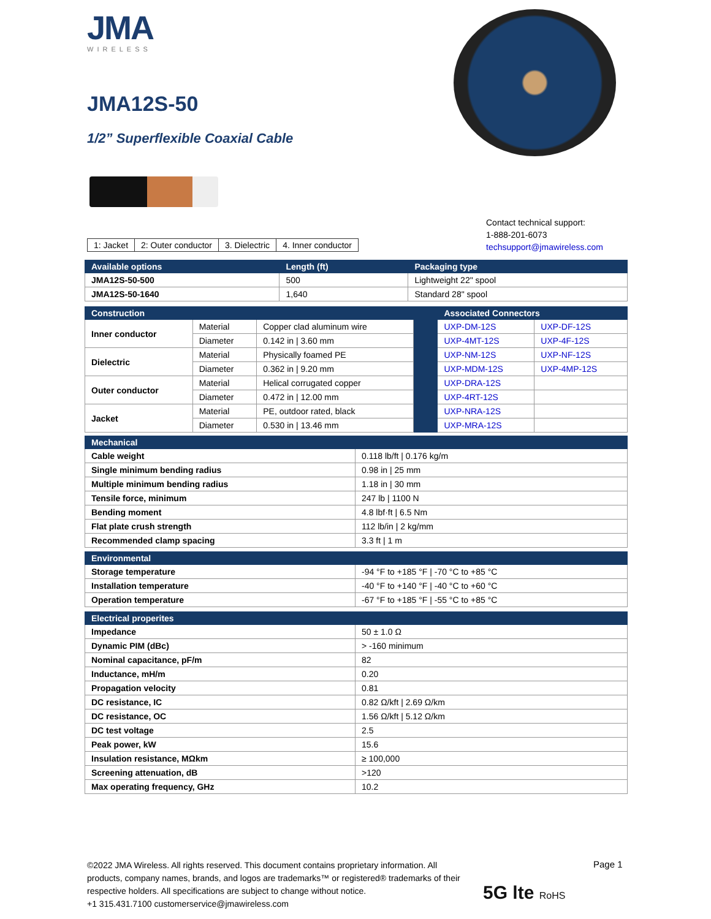JMA
WIRELESS
JMA12S-50
1/2” Superflexible Coaxial Cable
| 1: Jacket | 2: Outer conductor | 3. Dielectric | 4. Inner conductor |
Contact technical support:
1-888-201-6073
techsupport@jmawireless.com
| Available options | Length (ft) | Packaging type |
| --- | --- | --- |
| JMA12S-50-500 | 500 | Lightweight 22" spool |
| JMA12S-50-1640 | 1,640 | Standard 28" spool |
| Construction | | | | Associated Connectors | |
| --- | --- | --- | --- | --- | --- |
| Inner conductor | Material | Copper clad aluminum wire | | UXP-DM-12S | UXP-DF-12S |
| | Diameter | 0.142 in / 3.60 mm | | UXP-4MT-12S | UXP-4F-12S |
| Dielectric | Material | Physically foamed PE | | UXP-NM-12S | UXP-NF-12S |
| | Diameter | 0.362 in / 9.20 mm | | UXP-MDM-12S | UXP-4MP-12S |
| Outer conductor | Material | Helical corrugated copper | | UXP-DRA-12S | |
| | Diameter | 0.472 in / 12.00 mm | | UXP-4RT-12S | |
| Jacket | Material | PE, outdoor rated, black | | UXP-NRA-12S | |
| | Diameter | 0.530 in / 13.46 mm | | UXP-MRA-12S | |
| Mechanical | |
| --- | --- |
| Cable weight | 0.118 lb/ft / 0.176 kg/m |
| Single minimum bending radius | 0.98 in / 25 mm |
| Multiple minimum bending radius | 1.18 in / 30 mm |
| Tensile force, minimum | 247 lb / 1100 N |
| Bending moment | 4.8 lbf·ft / 6.5 Nm |
| Flat plate crush strength | 112 lb/in / 2 kg/mm |
| Recommended clamp spacing | 3.3 ft / 1 m |
| Environmental | |
| --- | --- |
| Storage temperature | -94 °F to +185 °F / -70 °C to +85 °C |
| Installation temperature | -40 °F to +140 °F / -40 °C to +60 °C |
| Operation temperature | -67 °F to +185 °F / -55 °C to +85 °C |
| Electrical properites | |
| --- | --- |
| Impedance | 50 ± 1.0 Ω |
| Dynamic PIM (dBc) | > -160 minimum |
| Nominal capacitance, pF/m | 82 |
| Inductance, mH/m | 0.20 |
| Propagation velocity | 0.81 |
| DC resistance, IC | 0.82 Ω/kft / 2.69 Ω/km |
| DC resistance, OC | 1.56 Ω/kft / 5.12 Ω/km |
| DC test voltage | 2.5 |
| Peak power, kW | 15.6 |
| Insulation resistance, MΩkm | ≥ 100,000 |
| Screening attenuation, dB | >120 |
| Max operating frequency, GHz | 10.2 |
©2022 JMA Wireless. All rights reserved. This document contains proprietary information. All products, company names, brands, and logos are trademarks™ or registered® trademarks of their respective holders. All specifications are subject to change without notice.
+1 315.431.7100 customerservice@jmawireless.com
Page 1
5G lte RoHS